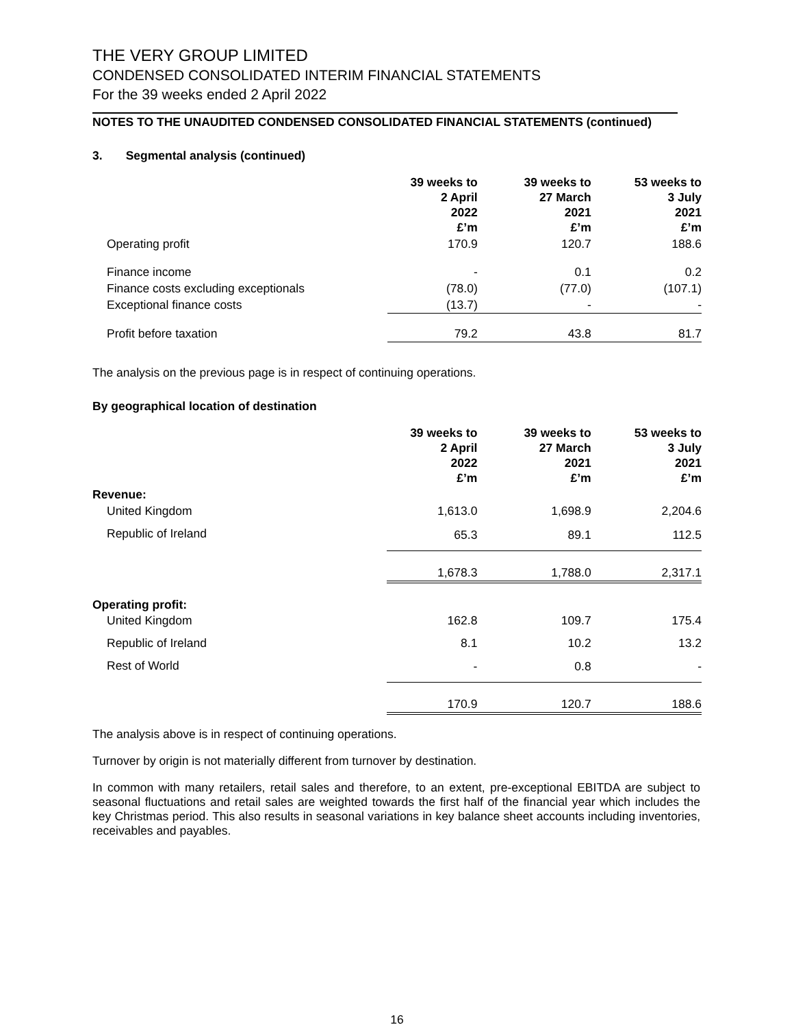THE VERY GROUP LIMITED
CONDENSED CONSOLIDATED INTERIM FINANCIAL STATEMENTS
For the 39 weeks ended 2 April 2022
NOTES TO THE UNAUDITED CONDENSED CONSOLIDATED FINANCIAL STATEMENTS (continued)
3. Segmental analysis (continued)
| | 39 weeks to 2 April 2022 £’m | 39 weeks to 27 March 2021 £’m | 53 weeks to 3 July 2021 £’m |
| --- | --- | --- | --- |
| Operating profit | 170.9 | 120.7 | 188.6 |
| Finance income | - | 0.1 | 0.2 |
| Finance costs excluding exceptionals | (78.0) | (77.0) | (107.1) |
| Exceptional finance costs | (13.7) | - | - |
| Profit before taxation | 79.2 | 43.8 | 81.7 |
The analysis on the previous page is in respect of continuing operations.
By geographical location of destination
| | 39 weeks to 2 April 2022 £’m | 39 weeks to 27 March 2021 £’m | 53 weeks to 3 July 2021 £’m |
| --- | --- | --- | --- |
| Revenue: | | | |
| United Kingdom | 1,613.0 | 1,698.9 | 2,204.6 |
| Republic of Ireland | 65.3 | 89.1 | 112.5 |
| | 1,678.3 | 1,788.0 | 2,317.1 |
| Operating profit: | | | |
| United Kingdom | 162.8 | 109.7 | 175.4 |
| Republic of Ireland | 8.1 | 10.2 | 13.2 |
| Rest of World | - | 0.8 | - |
| | 170.9 | 120.7 | 188.6 |
The analysis above is in respect of continuing operations.
Turnover by origin is not materially different from turnover by destination.
In common with many retailers, retail sales and therefore, to an extent, pre-exceptional EBITDA are subject to seasonal fluctuations and retail sales are weighted towards the first half of the financial year which includes the key Christmas period. This also results in seasonal variations in key balance sheet accounts including inventories, receivables and payables.
16